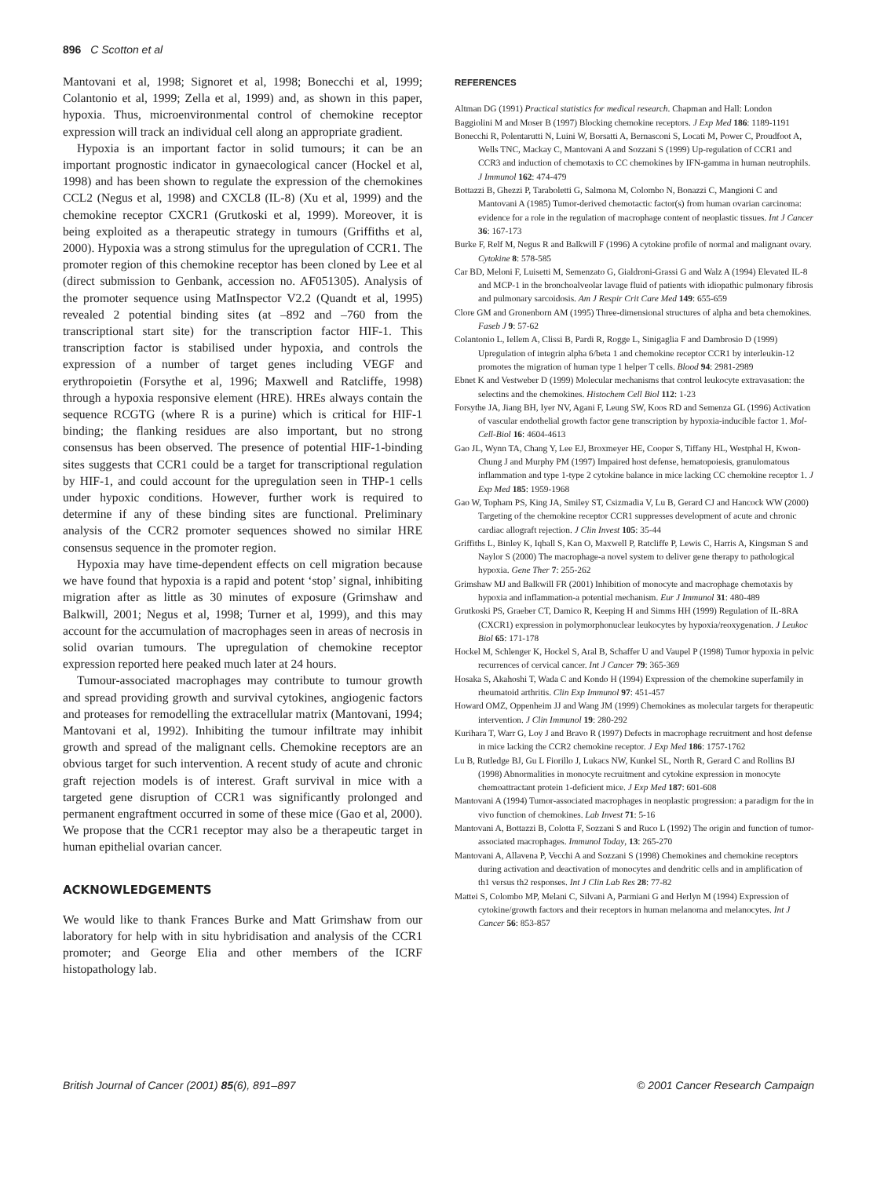896 C Scotton et al
Mantovani et al, 1998; Signoret et al, 1998; Bonecchi et al, 1999; Colantonio et al, 1999; Zella et al, 1999) and, as shown in this paper, hypoxia. Thus, microenvironmental control of chemokine receptor expression will track an individual cell along an appropriate gradient.
Hypoxia is an important factor in solid tumours; it can be an important prognostic indicator in gynaecological cancer (Hockel et al, 1998) and has been shown to regulate the expression of the chemokines CCL2 (Negus et al, 1998) and CXCL8 (IL-8) (Xu et al, 1999) and the chemokine receptor CXCR1 (Grutkoski et al, 1999). Moreover, it is being exploited as a therapeutic strategy in tumours (Griffiths et al, 2000). Hypoxia was a strong stimulus for the upregulation of CCR1. The promoter region of this chemokine receptor has been cloned by Lee et al (direct submission to Genbank, accession no. AF051305). Analysis of the promoter sequence using MatInspector V2.2 (Quandt et al, 1995) revealed 2 potential binding sites (at –892 and –760 from the transcriptional start site) for the transcription factor HIF-1. This transcription factor is stabilised under hypoxia, and controls the expression of a number of target genes including VEGF and erythropoietin (Forsythe et al, 1996; Maxwell and Ratcliffe, 1998) through a hypoxia responsive element (HRE). HREs always contain the sequence RCGTG (where R is a purine) which is critical for HIF-1 binding; the flanking residues are also important, but no strong consensus has been observed. The presence of potential HIF-1-binding sites suggests that CCR1 could be a target for transcriptional regulation by HIF-1, and could account for the upregulation seen in THP-1 cells under hypoxic conditions. However, further work is required to determine if any of these binding sites are functional. Preliminary analysis of the CCR2 promoter sequences showed no similar HRE consensus sequence in the promoter region.
Hypoxia may have time-dependent effects on cell migration because we have found that hypoxia is a rapid and potent ‘stop’ signal, inhibiting migration after as little as 30 minutes of exposure (Grimshaw and Balkwill, 2001; Negus et al, 1998; Turner et al, 1999), and this may account for the accumulation of macrophages seen in areas of necrosis in solid ovarian tumours. The upregulation of chemokine receptor expression reported here peaked much later at 24 hours.
Tumour-associated macrophages may contribute to tumour growth and spread providing growth and survival cytokines, angiogenic factors and proteases for remodelling the extracellular matrix (Mantovani, 1994; Mantovani et al, 1992). Inhibiting the tumour infiltrate may inhibit growth and spread of the malignant cells. Chemokine receptors are an obvious target for such intervention. A recent study of acute and chronic graft rejection models is of interest. Graft survival in mice with a targeted gene disruption of CCR1 was significantly prolonged and permanent engraftment occurred in some of these mice (Gao et al, 2000). We propose that the CCR1 receptor may also be a therapeutic target in human epithelial ovarian cancer.
ACKNOWLEDGEMENTS
We would like to thank Frances Burke and Matt Grimshaw from our laboratory for help with in situ hybridisation and analysis of the CCR1 promoter; and George Elia and other members of the ICRF histopathology lab.
REFERENCES
Altman DG (1991) Practical statistics for medical research. Chapman and Hall: London
Baggiolini M and Moser B (1997) Blocking chemokine receptors. J Exp Med 186: 1189-1191
Bonecchi R, Polentarutti N, Luini W, Borsatti A, Bernasconi S, Locati M, Power C, Proudfoot A, Wells TNC, Mackay C, Mantovani A and Sozzani S (1999) Up-regulation of CCR1 and CCR3 and induction of chemotaxis to CC chemokines by IFN-gamma in human neutrophils. J Immunol 162: 474-479
Bottazzi B, Ghezzi P, Taraboletti G, Salmona M, Colombo N, Bonazzi C, Mangioni C and Mantovani A (1985) Tumor-derived chemotactic factor(s) from human ovarian carcinoma: evidence for a role in the regulation of macrophage content of neoplastic tissues. Int J Cancer 36: 167-173
Burke F, Relf M, Negus R and Balkwill F (1996) A cytokine profile of normal and malignant ovary. Cytokine 8: 578-585
Car BD, Meloni F, Luisetti M, Semenzato G, Gialdroni-Grassi G and Walz A (1994) Elevated IL-8 and MCP-1 in the bronchoalveolar lavage fluid of patients with idiopathic pulmonary fibrosis and pulmonary sarcoidosis. Am J Respir Crit Care Med 149: 655-659
Clore GM and Gronenborn AM (1995) Three-dimensional structures of alpha and beta chemokines. Faseb J 9: 57-62
Colantonio L, Iellem A, Clissi B, Pardi R, Rogge L, Sinigaglia F and Dambrosio D (1999) Upregulation of integrin alpha 6/beta 1 and chemokine receptor CCR1 by interleukin-12 promotes the migration of human type 1 helper T cells. Blood 94: 2981-2989
Ebnet K and Vestweber D (1999) Molecular mechanisms that control leukocyte extravasation: the selectins and the chemokines. Histochem Cell Biol 112: 1-23
Forsythe JA, Jiang BH, Iyer NV, Agani F, Leung SW, Koos RD and Semenza GL (1996) Activation of vascular endothelial growth factor gene transcription by hypoxia-inducible factor 1. Mol-Cell-Biol 16: 4604-4613
Gao JL, Wynn TA, Chang Y, Lee EJ, Broxmeyer HE, Cooper S, Tiffany HL, Westphal H, Kwon-Chung J and Murphy PM (1997) Impaired host defense, hematopoiesis, granulomatous inflammation and type 1-type 2 cytokine balance in mice lacking CC chemokine receptor 1. J Exp Med 185: 1959-1968
Gao W, Topham PS, King JA, Smiley ST, Csizmadia V, Lu B, Gerard CJ and Hancock WW (2000) Targeting of the chemokine receptor CCR1 suppresses development of acute and chronic cardiac allograft rejection. J Clin Invest 105: 35-44
Griffiths L, Binley K, Iqball S, Kan O, Maxwell P, Ratcliffe P, Lewis C, Harris A, Kingsman S and Naylor S (2000) The macrophage-a novel system to deliver gene therapy to pathological hypoxia. Gene Ther 7: 255-262
Grimshaw MJ and Balkwill FR (2001) Inhibition of monocyte and macrophage chemotaxis by hypoxia and inflammation-a potential mechanism. Eur J Immunol 31: 480-489
Grutkoski PS, Graeber CT, Damico R, Keeping H and Simms HH (1999) Regulation of IL-8RA (CXCR1) expression in polymorphonuclear leukocytes by hypoxia/reoxygenation. J Leukoc Biol 65: 171-178
Hockel M, Schlenger K, Hockel S, Aral B, Schaffer U and Vaupel P (1998) Tumor hypoxia in pelvic recurrences of cervical cancer. Int J Cancer 79: 365-369
Hosaka S, Akahoshi T, Wada C and Kondo H (1994) Expression of the chemokine superfamily in rheumatoid arthritis. Clin Exp Immunol 97: 451-457
Howard OMZ, Oppenheim JJ and Wang JM (1999) Chemokines as molecular targets for therapeutic intervention. J Clin Immunol 19: 280-292
Kurihara T, Warr G, Loy J and Bravo R (1997) Defects in macrophage recruitment and host defense in mice lacking the CCR2 chemokine receptor. J Exp Med 186: 1757-1762
Lu B, Rutledge BJ, Gu L Fiorillo J, Lukacs NW, Kunkel SL, North R, Gerard C and Rollins BJ (1998) Abnormalities in monocyte recruitment and cytokine expression in monocyte chemoattractant protein 1-deficient mice. J Exp Med 187: 601-608
Mantovani A (1994) Tumor-associated macrophages in neoplastic progression: a paradigm for the in vivo function of chemokines. Lab Invest 71: 5-16
Mantovani A, Bottazzi B, Colotta F, Sozzani S and Ruco L (1992) The origin and function of tumor-associated macrophages. Immunol Today, 13: 265-270
Mantovani A, Allavena P, Vecchi A and Sozzani S (1998) Chemokines and chemokine receptors during activation and deactivation of monocytes and dendritic cells and in amplification of th1 versus th2 responses. Int J Clin Lab Res 28: 77-82
Mattei S, Colombo MP, Melani C, Silvani A, Parmiani G and Herlyn M (1994) Expression of cytokine/growth factors and their receptors in human melanoma and melanocytes. Int J Cancer 56: 853-857
British Journal of Cancer (2001) 85(6), 891–897 © 2001 Cancer Research Campaign